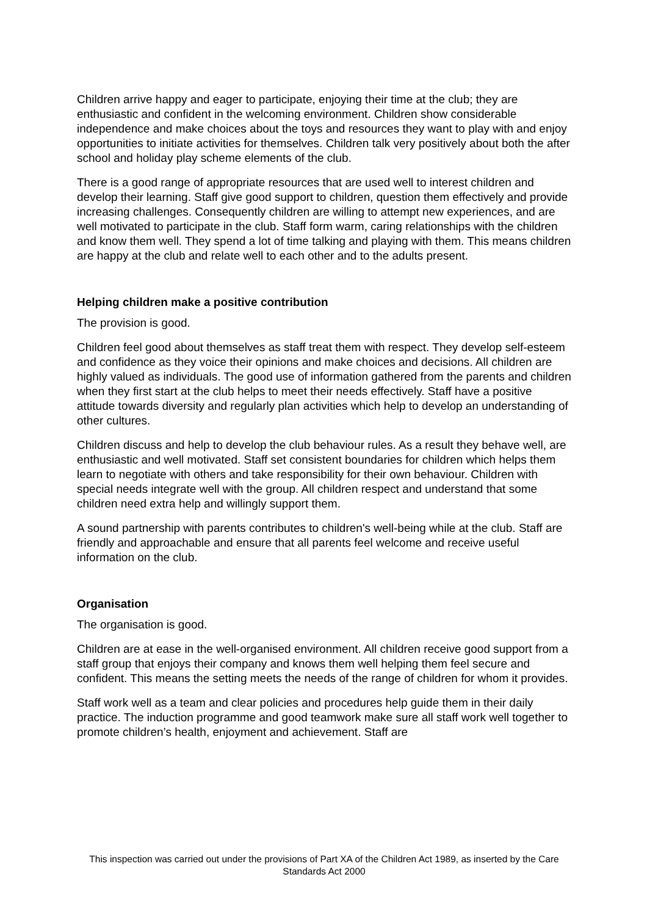Children arrive happy and eager to participate, enjoying their time at the club; they are enthusiastic and confident in the welcoming environment. Children show considerable independence and make choices about the toys and resources they want to play with and enjoy opportunities to initiate activities for themselves. Children talk very positively about both the after school and holiday play scheme elements of the club.
There is a good range of appropriate resources that are used well to interest children and develop their learning. Staff give good support to children, question them effectively and provide increasing challenges. Consequently children are willing to attempt new experiences, and are well motivated to participate in the club. Staff form warm, caring relationships with the children and know them well. They spend a lot of time talking and playing with them. This means children are happy at the club and relate well to each other and to the adults present.
Helping children make a positive contribution
The provision is good.
Children feel good about themselves as staff treat them with respect. They develop self-esteem and confidence as they voice their opinions and make choices and decisions. All children are highly valued as individuals. The good use of information gathered from the parents and children when they first start at the club helps to meet their needs effectively. Staff have a positive attitude towards diversity and regularly plan activities which help to develop an understanding of other cultures.
Children discuss and help to develop the club behaviour rules. As a result they behave well, are enthusiastic and well motivated. Staff set consistent boundaries for children which helps them learn to negotiate with others and take responsibility for their own behaviour. Children with special needs integrate well with the group. All children respect and understand that some children need extra help and willingly support them.
A sound partnership with parents contributes to children's well-being while at the club. Staff are friendly and approachable and ensure that all parents feel welcome and receive useful information on the club.
Organisation
The organisation is good.
Children are at ease in the well-organised environment. All children receive good support from a staff group that enjoys their company and knows them well helping them feel secure and confident. This means the setting meets the needs of the range of children for whom it provides.
Staff work well as a team and clear policies and procedures help guide them in their daily practice. The induction programme and good teamwork make sure all staff work well together to promote children’s health, enjoyment and achievement. Staff are
This inspection was carried out under the provisions of Part XA of the Children Act 1989, as inserted by the Care Standards Act 2000